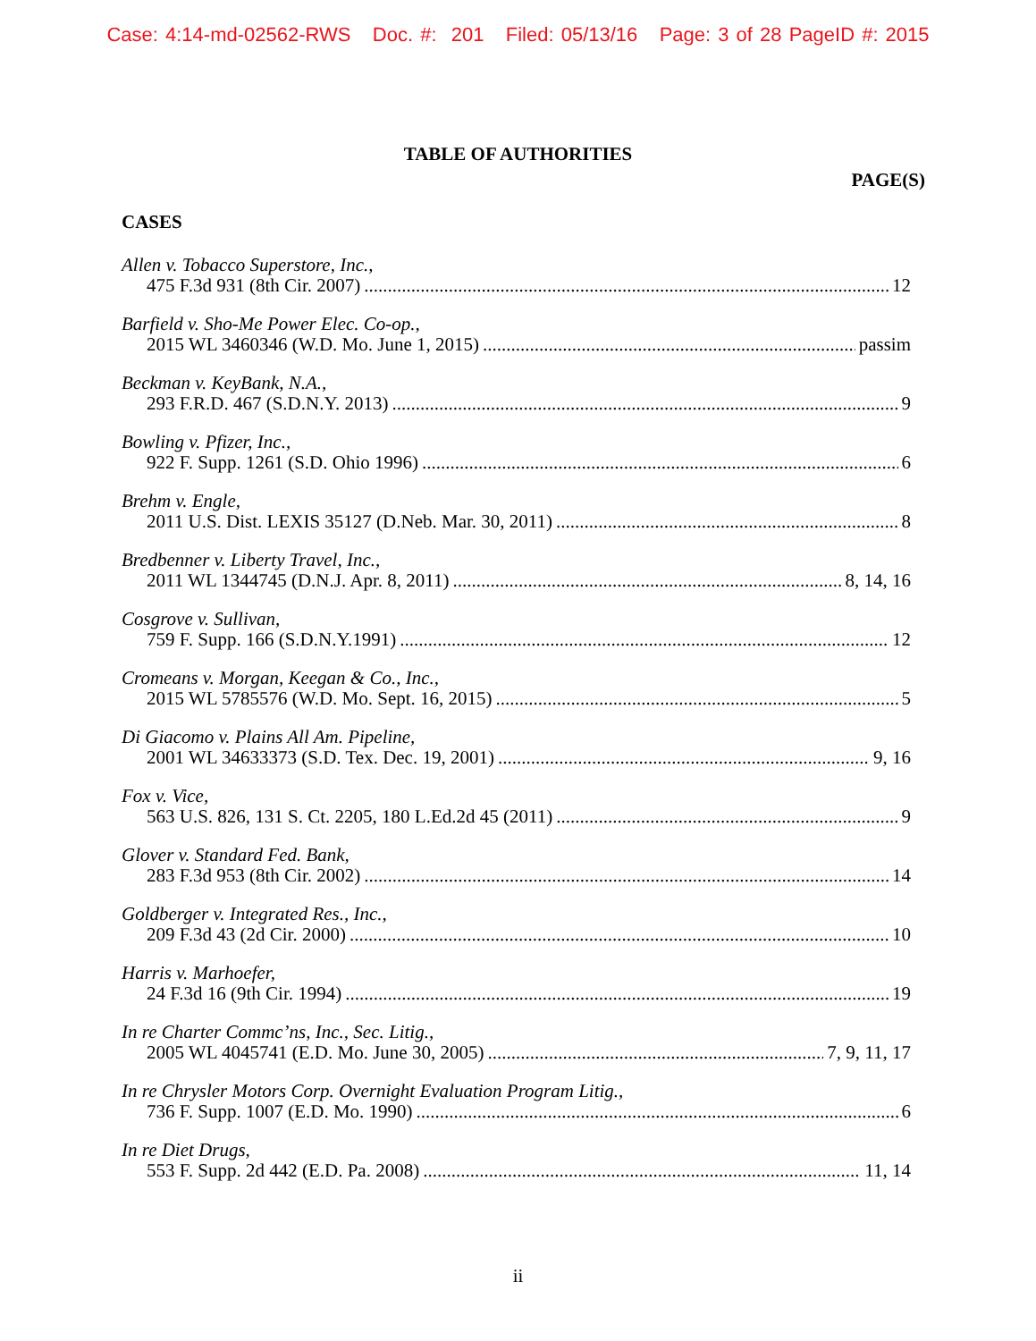Case: 4:14-md-02562-RWS Doc. #: 201 Filed: 05/13/16 Page: 3 of 28 PageID #: 2015
TABLE OF AUTHORITIES
PAGE(S)
CASES
Allen v. Tobacco Superstore, Inc.,
475 F.3d 931 (8th Cir. 2007) 12
Barfield v. Sho-Me Power Elec. Co-op.,
2015 WL 3460346 (W.D. Mo. June 1, 2015) passim
Beckman v. KeyBank, N.A.,
293 F.R.D. 467 (S.D.N.Y. 2013) 9
Bowling v. Pfizer, Inc.,
922 F. Supp. 1261 (S.D. Ohio 1996) 6
Brehm v. Engle,
2011 U.S. Dist. LEXIS 35127 (D.Neb. Mar. 30, 2011) 8
Bredbenner v. Liberty Travel, Inc.,
2011 WL 1344745 (D.N.J. Apr. 8, 2011) 8, 14, 16
Cosgrove v. Sullivan,
759 F. Supp. 166 (S.D.N.Y.1991) 12
Cromeans v. Morgan, Keegan & Co., Inc.,
2015 WL 5785576 (W.D. Mo. Sept. 16, 2015) 5
Di Giacomo v. Plains All Am. Pipeline,
2001 WL 34633373 (S.D. Tex. Dec. 19, 2001) 9, 16
Fox v. Vice,
563 U.S. 826, 131 S. Ct. 2205, 180 L.Ed.2d 45 (2011) 9
Glover v. Standard Fed. Bank,
283 F.3d 953 (8th Cir. 2002) 14
Goldberger v. Integrated Res., Inc.,
209 F.3d 43 (2d Cir. 2000) 10
Harris v. Marhoefer,
24 F.3d 16 (9th Cir. 1994) 19
In re Charter Commc’ns, Inc., Sec. Litig.,
2005 WL 4045741 (E.D. Mo. June 30, 2005) 7, 9, 11, 17
In re Chrysler Motors Corp. Overnight Evaluation Program Litig.,
736 F. Supp. 1007 (E.D. Mo. 1990) 6
In re Diet Drugs,
553 F. Supp. 2d 442 (E.D. Pa. 2008) 11, 14
ii